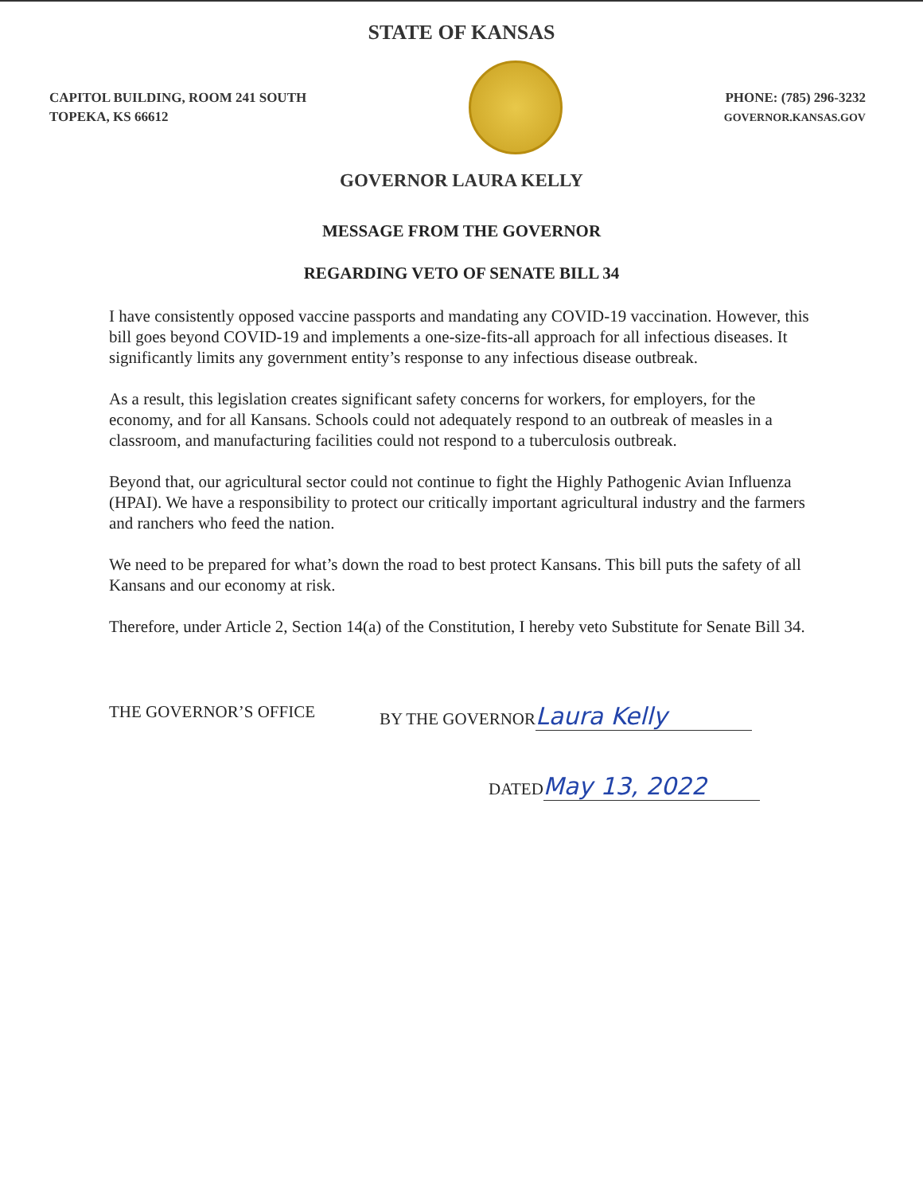STATE OF KANSAS
CAPITOL BUILDING, ROOM 241 SOUTH
TOPEKA, KS 66612
PHONE: (785) 296-3232
GOVERNOR.KANSAS.GOV
GOVERNOR LAURA KELLY
MESSAGE FROM THE GOVERNOR
REGARDING VETO OF SENATE BILL 34
I have consistently opposed vaccine passports and mandating any COVID-19 vaccination. However, this bill goes beyond COVID-19 and implements a one-size-fits-all approach for all infectious diseases. It significantly limits any government entity’s response to any infectious disease outbreak.
As a result, this legislation creates significant safety concerns for workers, for employers, for the economy, and for all Kansans. Schools could not adequately respond to an outbreak of measles in a classroom, and manufacturing facilities could not respond to a tuberculosis outbreak.
Beyond that, our agricultural sector could not continue to fight the Highly Pathogenic Avian Influenza (HPAI). We have a responsibility to protect our critically important agricultural industry and the farmers and ranchers who feed the nation.
We need to be prepared for what’s down the road to best protect Kansans. This bill puts the safety of all Kansans and our economy at risk.
Therefore, under Article 2, Section 14(a) of the Constitution, I hereby veto Substitute for Senate Bill 34.
THE GOVERNOR’S OFFICE BY THE GOVERNOR Laura Kelly
DATED May 13, 2022